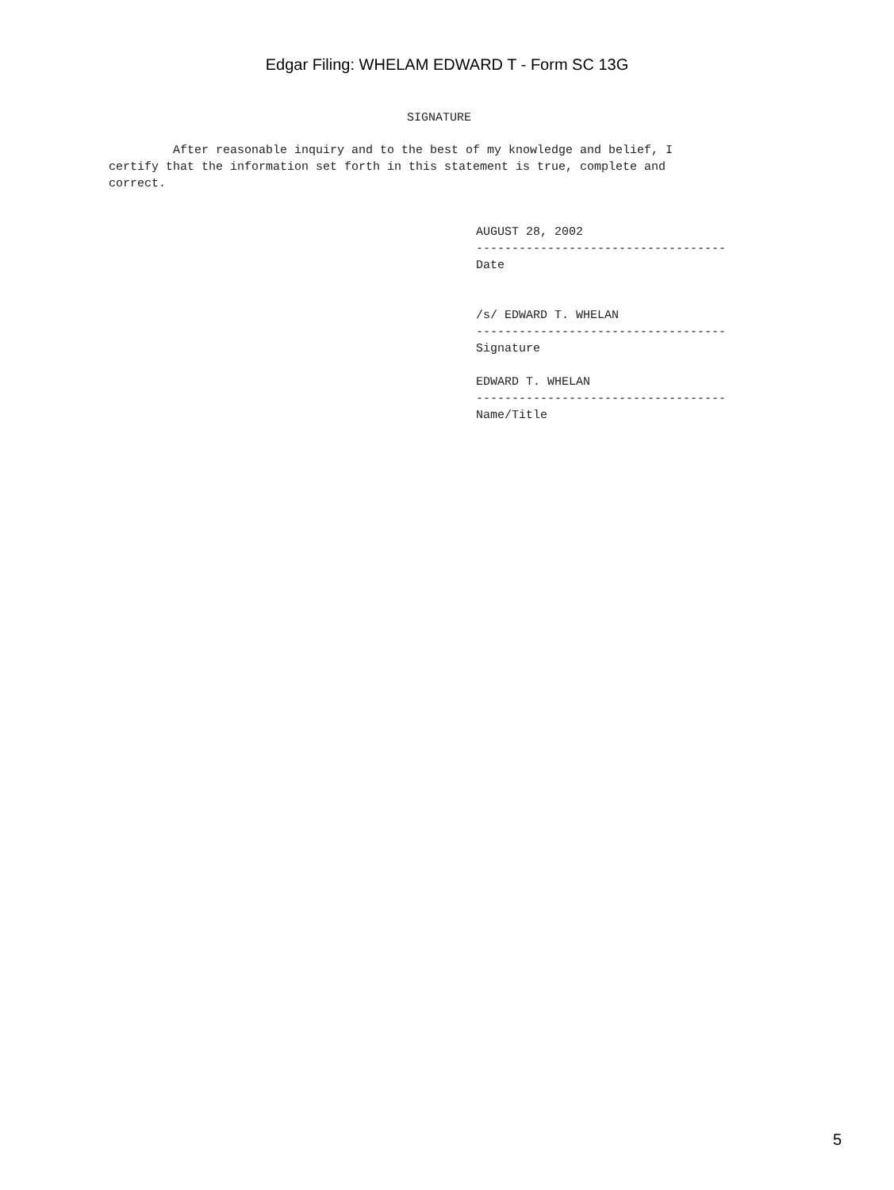Edgar Filing: WHELAM EDWARD T - Form SC 13G
SIGNATURE
         After reasonable inquiry and to the best of my knowledge and belief, I
certify that the information set forth in this statement is true, complete and
correct.
AUGUST 28, 2002
-----------------------------------
Date


/s/ EDWARD T. WHELAN
-----------------------------------
Signature

EDWARD T. WHELAN
-----------------------------------
Name/Title
5